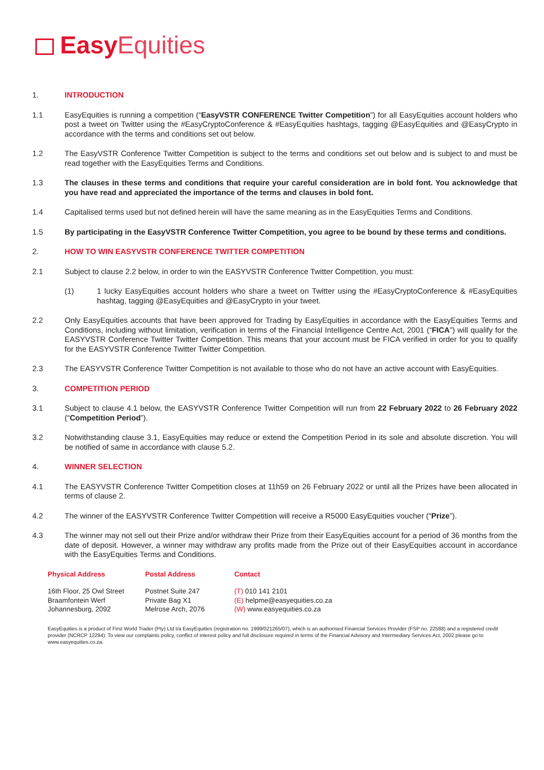Easy Equities
1. INTRODUCTION
1.1 EasyEquities is running a competition (“EasyVSTR CONFERENCE Twitter Competition”) for all EasyEquities account holders who post a tweet on Twitter using the #EasyCryptoConference & #EasyEquities hashtags, tagging @EasyEquities and @EasyCrypto in accordance with the terms and conditions set out below.
1.2 The EasyVSTR Conference Twitter Competition is subject to the terms and conditions set out below and is subject to and must be read together with the EasyEquities Terms and Conditions.
1.3 The clauses in these terms and conditions that require your careful consideration are in bold font. You acknowledge that you have read and appreciated the importance of the terms and clauses in bold font.
1.4 Capitalised terms used but not defined herein will have the same meaning as in the EasyEquities Terms and Conditions.
1.5 By participating in the EasyVSTR Conference Twitter Competition, you agree to be bound by these terms and conditions.
2. HOW TO WIN EASYVSTR CONFERENCE TWITTER COMPETITION
2.1 Subject to clause 2.2 below, in order to win the EASYVSTR Conference Twitter Competition, you must:
(1) 1 lucky EasyEquities account holders who share a tweet on Twitter using the #EasyCryptoConference & #EasyEquities hashtag, tagging @EasyEquities and @EasyCrypto in your tweet.
2.2 Only EasyEquities accounts that have been approved for Trading by EasyEquities in accordance with the EasyEquities Terms and Conditions, including without limitation, verification in terms of the Financial Intelligence Centre Act, 2001 (“FICA”) will qualify for the EASYVSTR Conference Twitter Twitter Competition. This means that your account must be FICA verified in order for you to qualify for the EASYVSTR Conference Twitter Twitter Competition.
2.3 The EASYVSTR Conference Twitter Competition is not available to those who do not have an active account with EasyEquities.
3. COMPETITION PERIOD
3.1 Subject to clause 4.1 below, the EASYVSTR Conference Twitter Competition will run from 22 February 2022 to 26 February 2022 (“Competition Period”).
3.2 Notwithstanding clause 3.1, EasyEquities may reduce or extend the Competition Period in its sole and absolute discretion. You will be notified of same in accordance with clause 5.2.
4. WINNER SELECTION
4.1 The EASYVSTR Conference Twitter Competition closes at 11h59 on 26 February 2022 or until all the Prizes have been allocated in terms of clause 2.
4.2 The winner of the EASYVSTR Conference Twitter Competition will receive a R5000 EasyEquities voucher (“Prize”).
4.3 The winner may not sell out their Prize and/or withdraw their Prize from their EasyEquities account for a period of 36 months from the date of deposit. However, a winner may withdraw any profits made from the Prize out of their EasyEquities account in accordance with the EasyEquities Terms and Conditions.
Physical Address
16th Floor, 25 Owl Street
Braamfontein Werf
Johannesburg, 2092
Postal Address
Postnet Suite 247
Private Bag X1
Melrose Arch, 2076
Contact
(T) 010 141 2101
(E) helpme@easyequities.co.za
(W) www.easyequities.co.za
EasyEquities is a product of First World Trader (Pty) Ltd t/a EasyEquities (registration no. 1999/021265/07), which is an authorised Financial Services Provider (FSP no. 22588) and a registered credit provider (NCRCP 12294). To view our complaints policy, conflict of interest policy and full disclosure required in terms of the Financial Advisory and Intermediary Services Act, 2002 please go to www.easyequities.co.za.